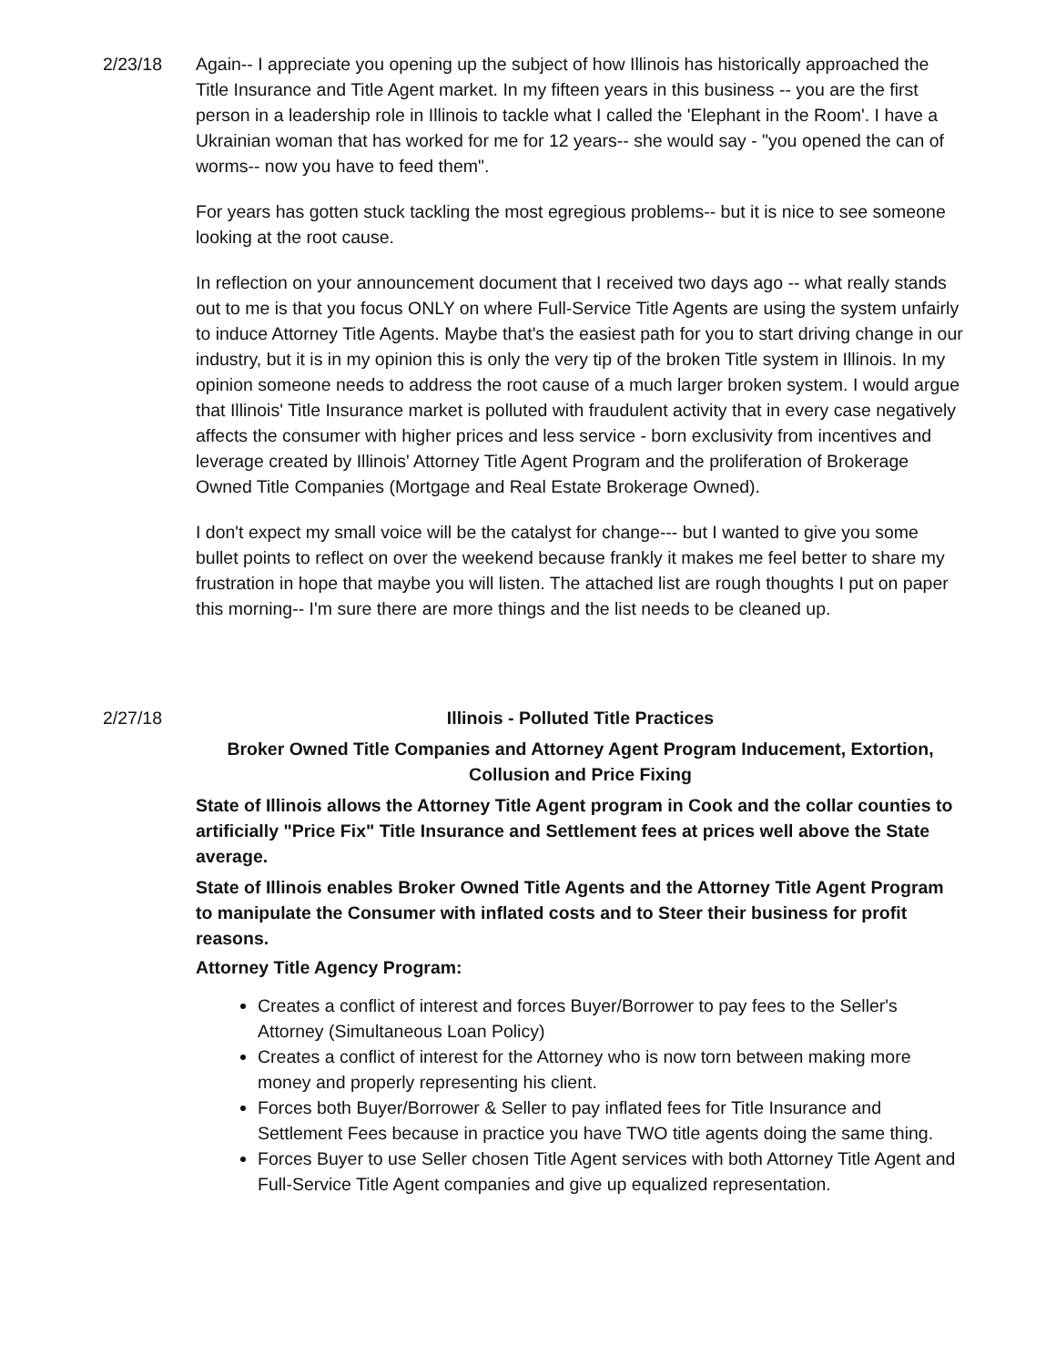2/23/18 Again-- I appreciate you opening up the subject of how Illinois has historically approached the Title Insurance and Title Agent market. In my fifteen years in this business -- you are the first person in a leadership role in Illinois to tackle what I called the 'Elephant in the Room'. I have a Ukrainian woman that has worked for me for 12 years-- she would say - "you opened the can of worms-- now you have to feed them".
For years has gotten stuck tackling the most egregious problems-- but it is nice to see someone looking at the root cause.
In reflection on your announcement document that I received two days ago -- what really stands out to me is that you focus ONLY on where Full-Service Title Agents are using the system unfairly to induce Attorney Title Agents. Maybe that's the easiest path for you to start driving change in our industry, but it is in my opinion this is only the very tip of the broken Title system in Illinois. In my opinion someone needs to address the root cause of a much larger broken system. I would argue that Illinois' Title Insurance market is polluted with fraudulent activity that in every case negatively affects the consumer with higher prices and less service - born exclusivity from incentives and leverage created by Illinois' Attorney Title Agent Program and the proliferation of Brokerage Owned Title Companies (Mortgage and Real Estate Brokerage Owned).
I don't expect my small voice will be the catalyst for change--- but I wanted to give you some bullet points to reflect on over the weekend because frankly it makes me feel better to share my frustration in hope that maybe you will listen. The attached list are rough thoughts I put on paper this morning-- I'm sure there are more things and the list needs to be cleaned up.
2/27/18 Illinois - Polluted Title Practices
Broker Owned Title Companies and Attorney Agent Program Inducement, Extortion, Collusion and Price Fixing
State of Illinois allows the Attorney Title Agent program in Cook and the collar counties to artificially "Price Fix" Title Insurance and Settlement fees at prices well above the State average.
State of Illinois enables Broker Owned Title Agents and the Attorney Title Agent Program to manipulate the Consumer with inflated costs and to Steer their business for profit reasons.
Attorney Title Agency Program:
Creates a conflict of interest and forces Buyer/Borrower to pay fees to the Seller's Attorney (Simultaneous Loan Policy)
Creates a conflict of interest for the Attorney who is now torn between making more money and properly representing his client.
Forces both Buyer/Borrower & Seller to pay inflated fees for Title Insurance and Settlement Fees because in practice you have TWO title agents doing the same thing.
Forces Buyer to use Seller chosen Title Agent services with both Attorney Title Agent and Full-Service Title Agent companies and give up equalized representation.